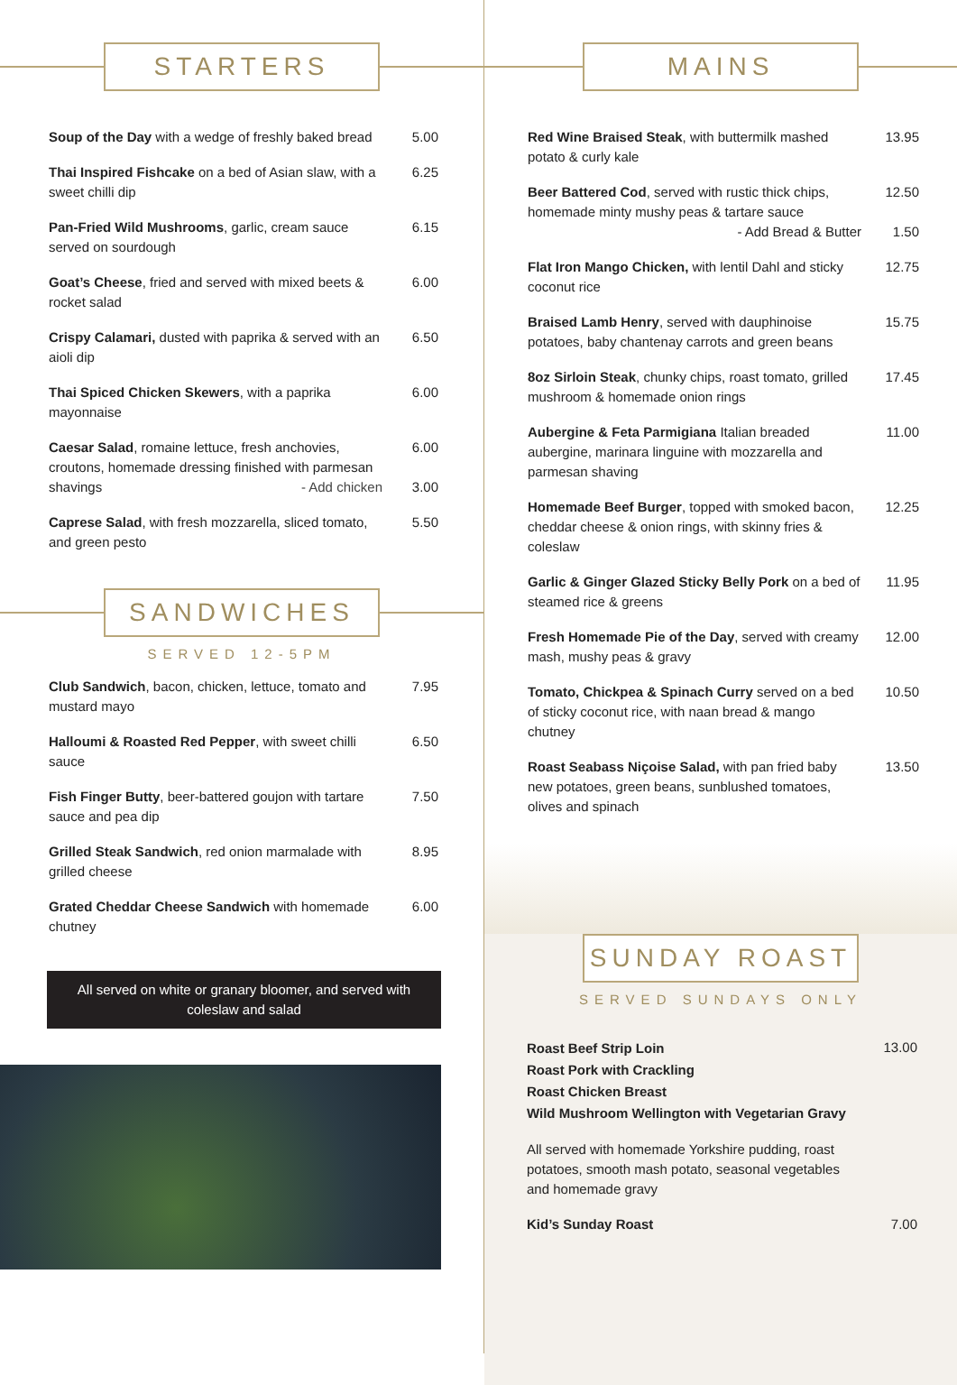STARTERS
Soup of the Day with a wedge of freshly baked bread
5.00
Thai Inspired Fishcake on a bed of Asian slaw, with a sweet chilli dip
6.25
Pan-Fried Wild Mushrooms, garlic, cream sauce served on sourdough
6.15
Goat’s Cheese, fried and served with mixed beets & rocket salad
6.00
Crispy Calamari, dusted with paprika & served with an aioli dip
6.50
Thai Spiced Chicken Skewers, with a paprika mayonnaise
6.00
Caesar Salad, romaine lettuce, fresh anchovies, croutons, homemade dressing finished with parmesan shavings - Add chicken
6.00
3.00
Caprese Salad, with fresh mozzarella, sliced tomato, and green pesto
5.50
SANDWICHES
SERVED 12-5PM
Club Sandwich, bacon, chicken, lettuce, tomato and mustard mayo
7.95
Halloumi & Roasted Red Pepper, with sweet chilli sauce
6.50
Fish Finger Butty, beer-battered goujon with tartare sauce and pea dip
7.50
Grilled Steak Sandwich, red onion marmalade with grilled cheese
8.95
Grated Cheddar Cheese Sandwich with homemade chutney
6.00
All served on white or granary bloomer, and served with coleslaw and salad
MAINS
Red Wine Braised Steak, with buttermilk mashed potato & curly kale
13.95
Beer Battered Cod, served with rustic thick chips, homemade minty mushy peas & tartare sauce - Add Bread & Butter
12.50
1.50
Flat Iron Mango Chicken, with lentil Dahl and sticky coconut rice
12.75
Braised Lamb Henry, served with dauphinoise potatoes, baby chantenay carrots and green beans
15.75
8oz Sirloin Steak, chunky chips, roast tomato, grilled mushroom & homemade onion rings
17.45
Aubergine & Feta Parmigiana Italian breaded aubergine, marinara linguine with mozzarella and parmesan shaving
11.00
Homemade Beef Burger, topped with smoked bacon, cheddar cheese & onion rings, with skinny fries & coleslaw
12.25
Garlic & Ginger Glazed Sticky Belly Pork on a bed of steamed rice & greens
11.95
Fresh Homemade Pie of the Day, served with creamy mash, mushy peas & gravy
12.00
Tomato, Chickpea & Spinach Curry served on a bed of sticky coconut rice, with naan bread & mango chutney
10.50
Roast Seabass Niçoise Salad, with pan fried baby new potatoes, green beans, sunblushed tomatoes, olives and spinach
13.50
SUNDAY ROAST
SERVED SUNDAYS ONLY
Roast Beef Strip Loin
Roast Pork with Crackling
Roast Chicken Breast
Wild Mushroom Wellington with Vegetarian Gravy
13.00
All served with homemade Yorkshire pudding, roast potatoes, smooth mash potato, seasonal vegetables and homemade gravy
Kid’s Sunday Roast 7.00